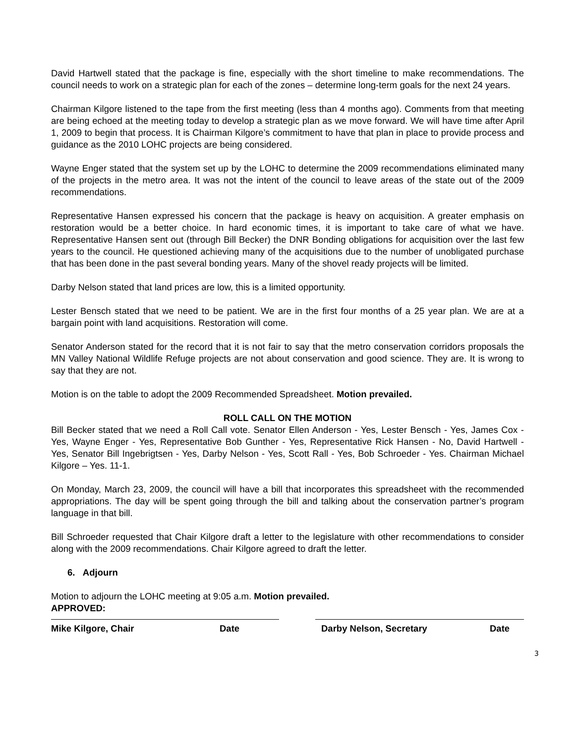David Hartwell stated that the package is fine, especially with the short timeline to make recommendations. The council needs to work on a strategic plan for each of the zones – determine long-term goals for the next 24 years.
Chairman Kilgore listened to the tape from the first meeting (less than 4 months ago). Comments from that meeting are being echoed at the meeting today to develop a strategic plan as we move forward. We will have time after April 1, 2009 to begin that process. It is Chairman Kilgore’s commitment to have that plan in place to provide process and guidance as the 2010 LOHC projects are being considered.
Wayne Enger stated that the system set up by the LOHC to determine the 2009 recommendations eliminated many of the projects in the metro area. It was not the intent of the council to leave areas of the state out of the 2009 recommendations.
Representative Hansen expressed his concern that the package is heavy on acquisition. A greater emphasis on restoration would be a better choice. In hard economic times, it is important to take care of what we have. Representative Hansen sent out (through Bill Becker) the DNR Bonding obligations for acquisition over the last few years to the council. He questioned achieving many of the acquisitions due to the number of unobligated purchase that has been done in the past several bonding years. Many of the shovel ready projects will be limited.
Darby Nelson stated that land prices are low, this is a limited opportunity.
Lester Bensch stated that we need to be patient. We are in the first four months of a 25 year plan. We are at a bargain point with land acquisitions. Restoration will come.
Senator Anderson stated for the record that it is not fair to say that the metro conservation corridors proposals the MN Valley National Wildlife Refuge projects are not about conservation and good science. They are. It is wrong to say that they are not.
Motion is on the table to adopt the 2009 Recommended Spreadsheet. Motion prevailed.
ROLL CALL ON THE MOTION
Bill Becker stated that we need a Roll Call vote. Senator Ellen Anderson - Yes, Lester Bensch - Yes, James Cox - Yes, Wayne Enger - Yes, Representative Bob Gunther - Yes, Representative Rick Hansen - No, David Hartwell - Yes, Senator Bill Ingebrigtsen - Yes, Darby Nelson - Yes, Scott Rall - Yes, Bob Schroeder - Yes. Chairman Michael Kilgore – Yes. 11-1.
On Monday, March 23, 2009, the council will have a bill that incorporates this spreadsheet with the recommended appropriations. The day will be spent going through the bill and talking about the conservation partner’s program language in that bill.
Bill Schroeder requested that Chair Kilgore draft a letter to the legislature with other recommendations to consider along with the 2009 recommendations. Chair Kilgore agreed to draft the letter.
6. Adjourn
Motion to adjourn the LOHC meeting at 9:05 a.m. Motion prevailed.
APPROVED:
Mike Kilgore, Chair Date Darby Nelson, Secretary Date
3